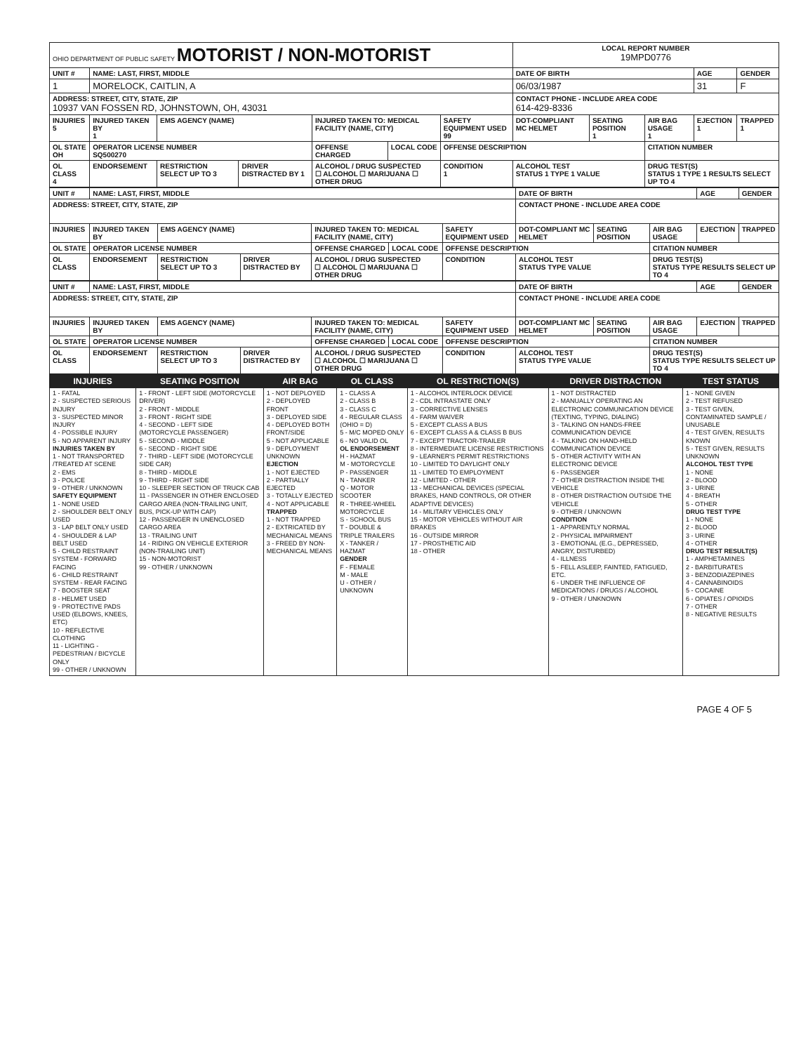| OHIO DEPARTMENT OF PUBLIC SAFETY MOTORIST / NON-MOTORIST | | | | | | | LOCAL REPORT NUMBER 19MPD0776 | | | | |
| UNIT # | NAME: LAST, FIRST, MIDDLE | | | | | | DATE OF BIRTH | | | AGE | GENDER |
| 1 | MORELOCK, CAITLIN, A | | | | | | 06/03/1987 | | | 31 | F |
| ADDRESS: STREET, CITY, STATE, ZIP 10937 VAN FOSSEN RD, JOHNSTOWN, OH, 43031 | | | | | | | CONTACT PHONE - INCLUDE AREA CODE 614-429-8336 | | | | |
| INJURIES 5 | INJURED TAKEN BY 1 | EMS AGENCY (NAME) | | INJURED TAKEN TO: MEDICAL FACILITY (NAME, CITY) | | SAFETY EQUIPMENT USED 99 | DOT-COMPLIANT MC HELMET | SEATING POSITION 1 | AIR BAG USAGE 1 | EJECTION 1 | TRAPPED 1 |
| OL STATE OH | OPERATOR LICENSE NUMBER SQ500270 | | | OFFENSE CHARGED | LOCAL CODE | OFFENSE DESCRIPTION | | | CITATION NUMBER | | |
| OL CLASS 4 | ENDORSEMENT | RESTRICTION SELECT UP TO 3 | DRIVER DISTRACTED BY 1 | ALCOHOL / DRUG SUSPECTED ☐ ALCOHOL ☐ MARIJUANA ☐ OTHER DRUG | | CONDITION 1 | ALCOHOL TEST STATUS 1 TYPE 1 VALUE | | DRUG TEST(S) STATUS 1 TYPE 1 RESULTS SELECT UP TO 4 | | |
| UNIT # | NAME: LAST, FIRST, MIDDLE | | | | | | DATE OF BIRTH | | | AGE | GENDER |
| ADDRESS: STREET, CITY, STATE, ZIP | | | | | | | CONTACT PHONE - INCLUDE AREA CODE | | | | |
| INJURIES | INJURED TAKEN BY | EMS AGENCY (NAME) | | INJURED TAKEN TO: MEDICAL FACILITY (NAME, CITY) | | SAFETY EQUIPMENT USED | DOT-COMPLIANT MC HELMET | SEATING POSITION | AIR BAG USAGE | EJECTION | TRAPPED |
| OL STATE | OPERATOR LICENSE NUMBER | | | OFFENSE CHARGED | LOCAL CODE | OFFENSE DESCRIPTION | | | CITATION NUMBER | | |
| OL CLASS | ENDORSEMENT | RESTRICTION SELECT UP TO 3 | DRIVER DISTRACTED BY | ALCOHOL / DRUG SUSPECTED ☐ ALCOHOL ☐ MARIJUANA ☐ OTHER DRUG | | CONDITION | ALCOHOL TEST STATUS TYPE VALUE | | DRUG TEST(S) STATUS TYPE RESULTS SELECT UP TO 4 | | |
| UNIT # | NAME: LAST, FIRST, MIDDLE | | | | | | DATE OF BIRTH | | | AGE | GENDER |
| ADDRESS: STREET, CITY, STATE, ZIP | | | | | | | CONTACT PHONE - INCLUDE AREA CODE | | | | |
| INJURIES | INJURED TAKEN BY | EMS AGENCY (NAME) | | INJURED TAKEN TO: MEDICAL FACILITY (NAME, CITY) | | SAFETY EQUIPMENT USED | DOT-COMPLIANT MC HELMET | SEATING POSITION | AIR BAG USAGE | EJECTION | TRAPPED |
| OL STATE | OPERATOR LICENSE NUMBER | | | OFFENSE CHARGED | LOCAL CODE | OFFENSE DESCRIPTION | | | CITATION NUMBER | | |
| OL CLASS | ENDORSEMENT | RESTRICTION SELECT UP TO 3 | DRIVER DISTRACTED BY | ALCOHOL / DRUG SUSPECTED ☐ ALCOHOL ☐ MARIJUANA ☐ OTHER DRUG | | CONDITION | ALCOHOL TEST STATUS TYPE VALUE | | DRUG TEST(S) STATUS TYPE RESULTS SELECT UP TO 4 | | |
| INJURIES | SEATING POSITION | AIR BAG | OL CLASS | OL RESTRICTION(S) | DRIVER DISTRACTION | TEST STATUS |
| --- | --- | --- | --- | --- | --- | --- |
| 1 - FATAL 2 - SUSPECTED SERIOUS INJURY 3 - SUSPECTED MINOR INJURY 4 - POSSIBLE INJURY 5 - NO APPARENT INJURY INJURIES TAKEN BY 1 - NOT TRANSPORTED /TREATED AT SCENE 2 - EMS 3 - POLICE 9 - OTHER / UNKNOWN SAFETY EQUIPMENT 1 - NONE USED 2 - SHOULDER BELT ONLY USED 3 - LAP BELT ONLY USED 4 - SHOULDER & LAP BELT USED 5 - CHILD RESTRAINT SYSTEM - FORWARD FACING 6 - CHILD RESTRAINT SYSTEM - REAR FACING 7 - BOOSTER SEAT 8 - HELMET USED 9 - PROTECTIVE PADS USED (ELBOWS, KNEES, ETC) 10 - REFLECTIVE CLOTHING 11 - LIGHTING - PEDESTRIAN / BICYCLE ONLY 99 - OTHER / UNKNOWN | 1 - FRONT - LEFT SIDE (MOTORCYCLE DRIVER) 2 - FRONT - MIDDLE 3 - FRONT - RIGHT SIDE 4 - SECOND - LEFT SIDE (MOTORCYCLE PASSENGER) 5 - SECOND - MIDDLE 6 - SECOND - RIGHT SIDE 7 - THIRD - LEFT SIDE (MOTORCYCLE SIDE CAR) 8 - THIRD - MIDDLE 9 - THIRD - RIGHT SIDE 10 - SLEEPER SECTION OF TRUCK CAB 11 - PASSENGER IN OTHER ENCLOSED CARGO AREA (NON-TRAILING UNIT, BUS, PICK-UP WITH CAP) 12 - PASSENGER IN UNENCLOSED CARGO AREA 13 - TRAILING UNIT 14 - RIDING ON VEHICLE EXTERIOR (NON-TRAILING UNIT) 15 - NON-MOTORIST 99 - OTHER / UNKNOWN | 1 - NOT DEPLOYED 2 - DEPLOYED FRONT 3 - DEPLOYED SIDE 4 - DEPLOYED BOTH FRONT/SIDE 5 - NOT APPLICABLE 9 - DEPLOYMENT UNKNOWN EJECTION 1 - NOT EJECTED 2 - PARTIALLY EJECTED 3 - TOTALLY EJECTED 4 - NOT APPLICABLE TRAPPED 1 - NOT TRAPPED 2 - EXTRICATED BY MECHANICAL MEANS 3 - FREED BY NON-MECHANICAL MEANS | 1 - CLASS A 2 - CLASS B 3 - CLASS C 4 - REGULAR CLASS (OHIO = D) 5 - M/C MOPED ONLY 6 - NO VALID OL OL ENDORSEMENT H - HAZMAT M - MOTORCYCLE P - PASSENGER N - TANKER Q - MOTOR SCOOTER R - THREE-WHEEL MOTORCYCLE S - SCHOOL BUS T - DOUBLE & TRIPLE TRAILERS X - TANKER / HAZMAT GENDER F - FEMALE M - MALE U - OTHER / UNKNOWN | 1 - ALCOHOL INTERLOCK DEVICE 2 - CDL INTRASTATE ONLY 3 - CORRECTIVE LENSES 4 - FARM WAIVER 5 - EXCEPT CLASS A BUS 6 - EXCEPT CLASS A & CLASS B BUS 7 - EXCEPT TRACTOR-TRAILER 8 - INTERMEDIATE LICENSE RESTRICTIONS 9 - LEARNER'S PERMIT RESTRICTIONS 10 - LIMITED TO DAYLIGHT ONLY 11 - LIMITED TO EMPLOYMENT 12 - LIMITED - OTHER 13 - MECHANICAL DEVICES (SPECIAL BRAKES, HAND CONTROLS, OR OTHER ADAPTIVE DEVICES) 14 - MILITARY VEHICLES ONLY 15 - MOTOR VEHICLES WITHOUT AIR BRAKES 16 - OUTSIDE MIRROR 17 - PROSTHETIC AID 18 - OTHER | 1 - NOT DISTRACTED 2 - MANUALLY OPERATING AN ELECTRONIC COMMUNICATION DEVICE (TEXTING, TYPING, DIALING) 3 - TALKING ON HANDS-FREE COMMUNICATION DEVICE 4 - TALKING ON HAND-HELD COMMUNICATION DEVICE 5 - OTHER ACTIVITY WITH AN ELECTRONIC DEVICE 6 - PASSENGER 7 - OTHER DISTRACTION INSIDE THE VEHICLE 8 - OTHER DISTRACTION OUTSIDE THE VEHICLE 9 - OTHER / UNKNOWN CONDITION 1 - APPARENTLY NORMAL 2 - PHYSICAL IMPAIRMENT 3 - EMOTIONAL (E.G., DEPRESSED, ANGRY, DISTURBED) 4 - ILLNESS 5 - FELL ASLEEP, FAINTED, FATIGUED, ETC. 6 - UNDER THE INFLUENCE OF MEDICATIONS / DRUGS / ALCOHOL 9 - OTHER / UNKNOWN | 1 - NONE GIVEN 2 - TEST REFUSED 3 - TEST GIVEN, CONTAMINATED SAMPLE / UNUSABLE 4 - TEST GIVEN, RESULTS KNOWN 5 - TEST GIVEN, RESULTS UNKNOWN ALCOHOL TEST TYPE 1 - NONE 2 - BLOOD 3 - URINE 4 - BREATH 5 - OTHER DRUG TEST TYPE 1 - NONE 2 - BLOOD 3 - URINE 4 - OTHER DRUG TEST RESULT(S) 1 - AMPHETAMINES 2 - BARBITURATES 3 - BENZODIAZEPINES 4 - CANNABINOIDS 5 - COCAINE 6 - OPIATES / OPIOIDS 7 - OTHER 8 - NEGATIVE RESULTS |
PAGE 4 OF 5